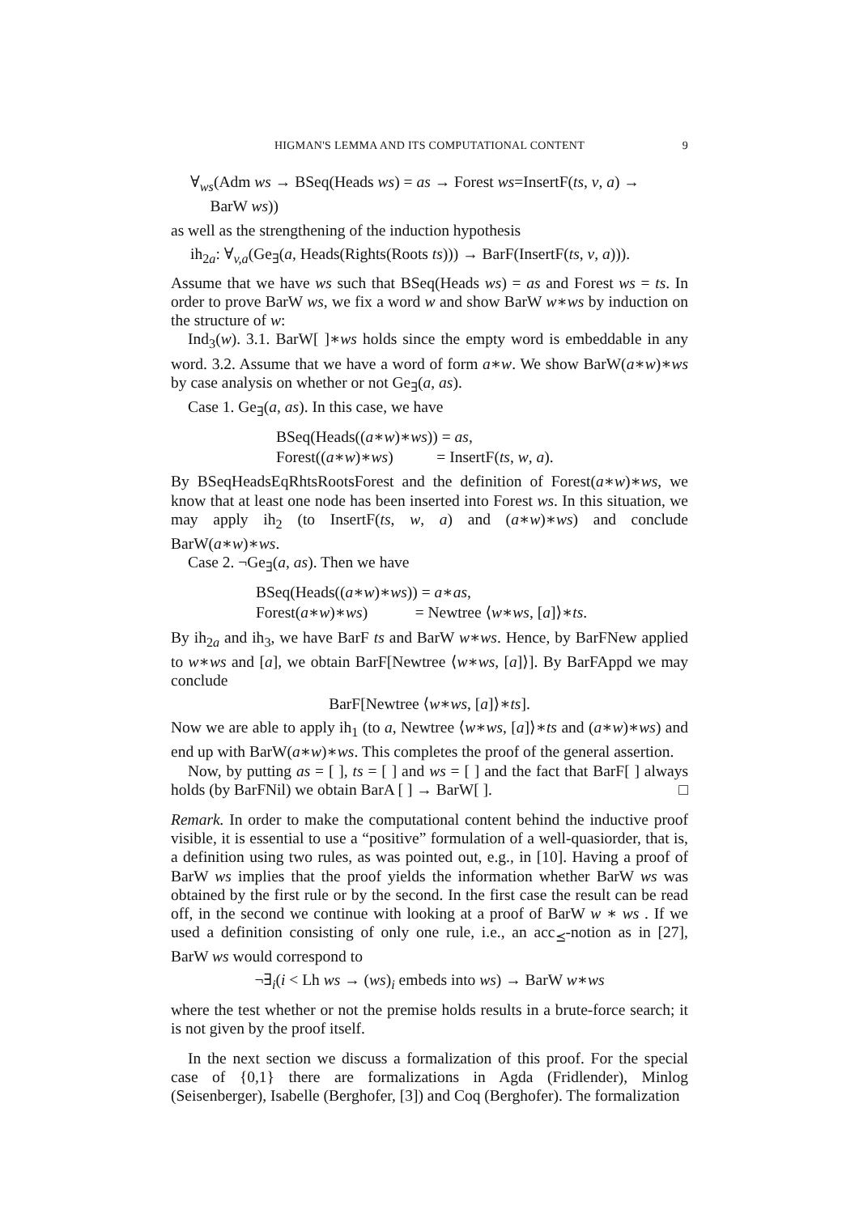HIGMAN'S LEMMA AND ITS COMPUTATIONAL CONTENT 9
∀<sub>ws</sub>(Adm ws → BSeq(Heads ws) = as → Forest ws=InsertF(ts, v, a) →
BarW ws))
as well as the strengthening of the induction hypothesis
ih<sub>2a</sub>: ∀<sub>v,a</sub>(Ge<sub>∃</sub>(a, Heads(Rights(Roots ts))) → BarF(InsertF(ts, v, a))).
Assume that we have ws such that BSeq(Heads ws) = as and Forest ws = ts. In order to prove BarW ws, we fix a word w and show BarW w∗ws by induction on the structure of w:
Ind<sub>3</sub>(w). 3.1. BarW[ ]∗ws holds since the empty word is embeddable in any word. 3.2. Assume that we have a word of form a∗w. We show BarW(a∗w)∗ws by case analysis on whether or not Ge<sub>∃</sub>(a, as).
Case 1. Ge<sub>∃</sub>(a, as). In this case, we have
| BSeq(Heads(( a ∗ w )∗ ws )) = as , |
| Forest(( a ∗ w )∗ ws ) = InsertF( ts , w , a ). |
By BSeqHeadsEqRhtsRootsForest and the definition of Forest(a∗w)∗ws, we know that at least one node has been inserted into Forest ws. In this situation, we may apply ih<sub>2</sub> (to InsertF(ts, w, a) and (a∗w)∗ws) and conclude BarW(a∗w)∗ws.
Case 2. ¬Ge<sub>∃</sub>(a, as). Then we have
| BSeq(Heads(( a ∗ w )∗ ws )) = a ∗ as , |
| Forest( a ∗ w )∗ ws ) = Newtree ⟨ w ∗ ws , [ a ]⟩∗ ts . |
By ih<sub>2a</sub> and ih<sub>3</sub>, we have BarF ts and BarW w∗ws. Hence, by BarFNew applied to w∗ws and [a], we obtain BarF[Newtree ⟨w∗ws, [a]⟩]. By BarFAppd we may conclude
BarF[Newtree ⟨w∗ws, [a]⟩∗ts].
Now we are able to apply ih<sub>1</sub> (to a, Newtree ⟨w∗ws, [a]⟩∗ts and (a∗w)∗ws) and end up with BarW(a∗w)∗ws. This completes the proof of the general assertion.
Now, by putting as = [ ], ts = [ ] and ws = [ ] and the fact that BarF[ ] always holds (by BarFNil) we obtain BarA [ ] → BarW[ ]. □
Remark. In order to make the computational content behind the inductive proof visible, it is essential to use a “positive” formulation of a well-quasiorder, that is, a definition using two rules, as was pointed out, e.g., in [10]. Having a proof of BarW ws implies that the proof yields the information whether BarW ws was obtained by the first rule or by the second. In the first case the result can be read off, in the second we continue with looking at a proof of BarW w ∗ ws . If we used a definition consisting of only one rule, i.e., an acc<sub>⪯</sub>-notion as in [27], BarW ws would correspond to
¬∃<sub>i</sub>(i < Lh ws → (ws)<sub>i</sub> embeds into ws) → BarW w∗ws
where the test whether or not the premise holds results in a brute-force search; it is not given by the proof itself.
In the next section we discuss a formalization of this proof. For the special case of {0,1} there are formalizations in Agda (Fridlender), Minlog (Seisenberger), Isabelle (Berghofer, [3]) and Coq (Berghofer). The formalization